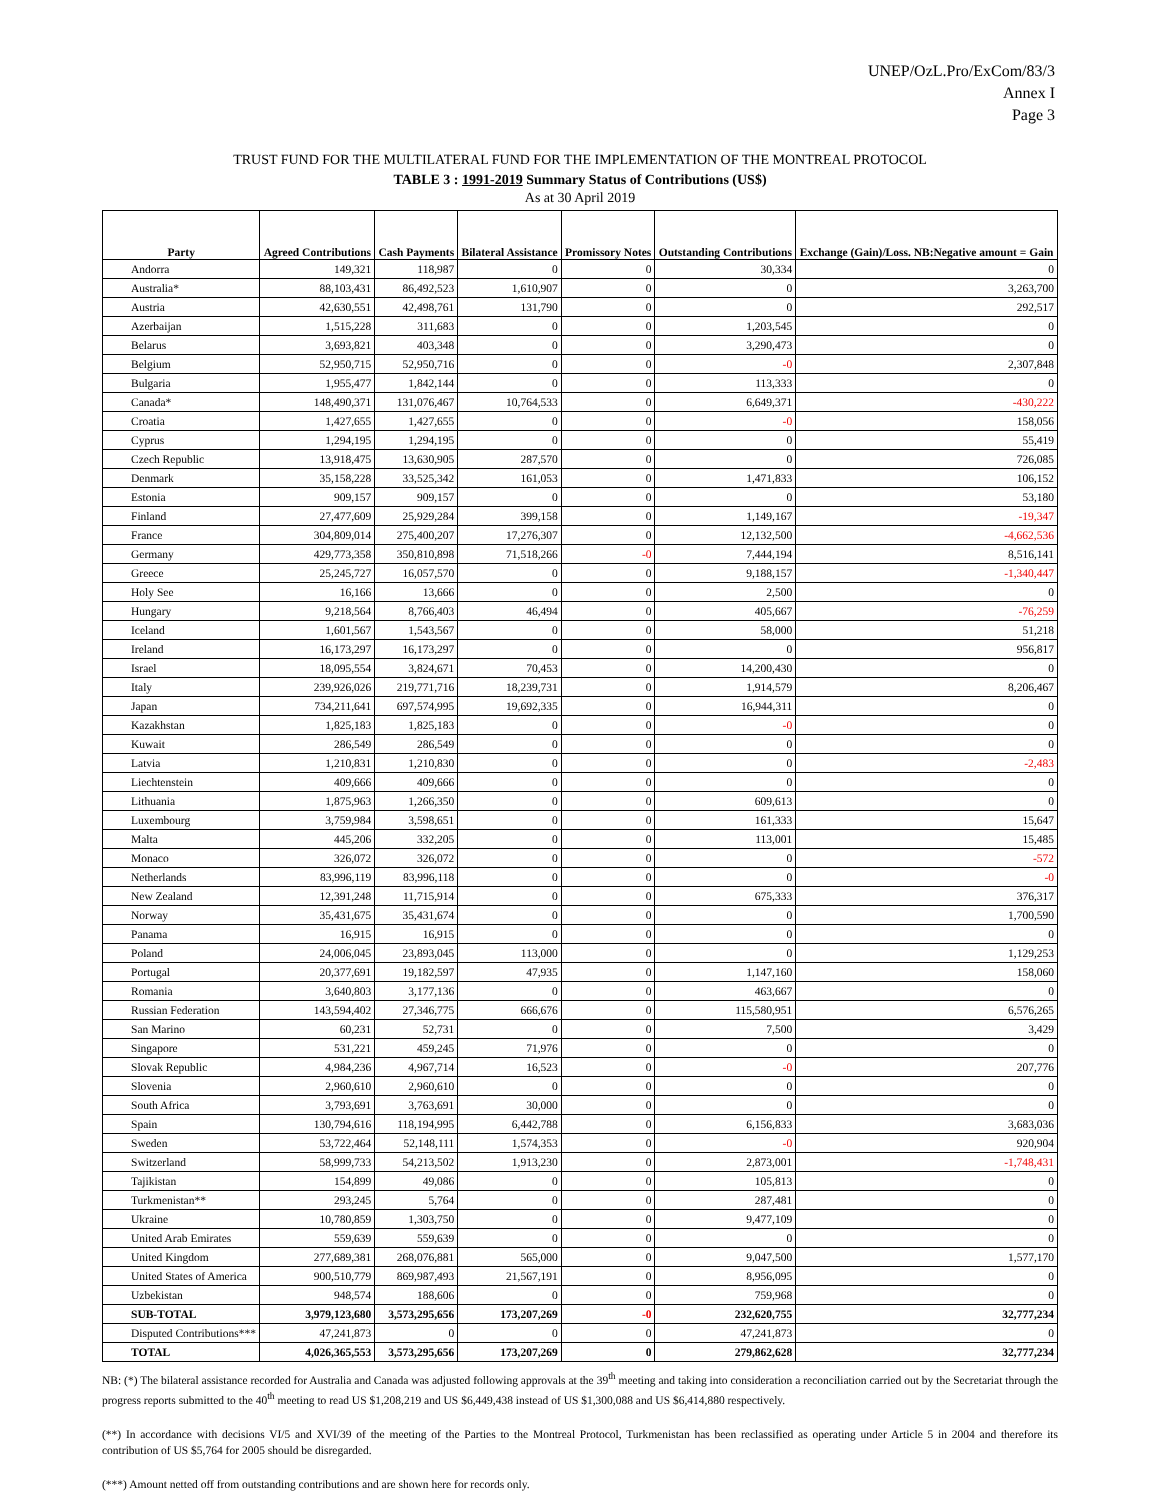UNEP/OzL.Pro/ExCom/83/3
Annex I
Page 3
TRUST FUND FOR THE MULTILATERAL FUND FOR THE IMPLEMENTATION OF THE MONTREAL PROTOCOL
TABLE 3 : 1991-2019 Summary Status of Contributions (US$)
As at 30 April 2019
| Party | Agreed Contributions | Cash Payments | Bilateral Assistance | Promissory Notes | Outstanding Contributions | Exchange (Gain)/Loss. NB:Negative amount = Gain |
| --- | --- | --- | --- | --- | --- | --- |
| Andorra | 149,321 | 118,987 | 0 | 0 | 30,334 | 0 |
| Australia* | 88,103,431 | 86,492,523 | 1,610,907 | 0 | 0 | 3,263,700 |
| Austria | 42,630,551 | 42,498,761 | 131,790 | 0 | 0 | 292,517 |
| Azerbaijan | 1,515,228 | 311,683 | 0 | 0 | 1,203,545 | 0 |
| Belarus | 3,693,821 | 403,348 | 0 | 0 | 3,290,473 | 0 |
| Belgium | 52,950,715 | 52,950,716 | 0 | 0 | -0 | 2,307,848 |
| Bulgaria | 1,955,477 | 1,842,144 | 0 | 0 | 113,333 | 0 |
| Canada* | 148,490,371 | 131,076,467 | 10,764,533 | 0 | 6,649,371 | -430,222 |
| Croatia | 1,427,655 | 1,427,655 | 0 | 0 | -0 | 158,056 |
| Cyprus | 1,294,195 | 1,294,195 | 0 | 0 | 0 | 55,419 |
| Czech Republic | 13,918,475 | 13,630,905 | 287,570 | 0 | 0 | 726,085 |
| Denmark | 35,158,228 | 33,525,342 | 161,053 | 0 | 1,471,833 | 106,152 |
| Estonia | 909,157 | 909,157 | 0 | 0 | 0 | 53,180 |
| Finland | 27,477,609 | 25,929,284 | 399,158 | 0 | 1,149,167 | -19,347 |
| France | 304,809,014 | 275,400,207 | 17,276,307 | 0 | 12,132,500 | -4,662,536 |
| Germany | 429,773,358 | 350,810,898 | 71,518,266 | -0 | 7,444,194 | 8,516,141 |
| Greece | 25,245,727 | 16,057,570 | 0 | 0 | 9,188,157 | -1,340,447 |
| Holy See | 16,166 | 13,666 | 0 | 0 | 2,500 | 0 |
| Hungary | 9,218,564 | 8,766,403 | 46,494 | 0 | 405,667 | -76,259 |
| Iceland | 1,601,567 | 1,543,567 | 0 | 0 | 58,000 | 51,218 |
| Ireland | 16,173,297 | 16,173,297 | 0 | 0 | 0 | 956,817 |
| Israel | 18,095,554 | 3,824,671 | 70,453 | 0 | 14,200,430 | 0 |
| Italy | 239,926,026 | 219,771,716 | 18,239,731 | 0 | 1,914,579 | 8,206,467 |
| Japan | 734,211,641 | 697,574,995 | 19,692,335 | 0 | 16,944,311 | 0 |
| Kazakhstan | 1,825,183 | 1,825,183 | 0 | 0 | -0 | 0 |
| Kuwait | 286,549 | 286,549 | 0 | 0 | 0 | 0 |
| Latvia | 1,210,831 | 1,210,830 | 0 | 0 | 0 | -2,483 |
| Liechtenstein | 409,666 | 409,666 | 0 | 0 | 0 | 0 |
| Lithuania | 1,875,963 | 1,266,350 | 0 | 0 | 609,613 | 0 |
| Luxembourg | 3,759,984 | 3,598,651 | 0 | 0 | 161,333 | 15,647 |
| Malta | 445,206 | 332,205 | 0 | 0 | 113,001 | 15,485 |
| Monaco | 326,072 | 326,072 | 0 | 0 | 0 | -572 |
| Netherlands | 83,996,119 | 83,996,118 | 0 | 0 | 0 | -0 |
| New Zealand | 12,391,248 | 11,715,914 | 0 | 0 | 675,333 | 376,317 |
| Norway | 35,431,675 | 35,431,674 | 0 | 0 | 0 | 1,700,590 |
| Panama | 16,915 | 16,915 | 0 | 0 | 0 | 0 |
| Poland | 24,006,045 | 23,893,045 | 113,000 | 0 | 0 | 1,129,253 |
| Portugal | 20,377,691 | 19,182,597 | 47,935 | 0 | 1,147,160 | 158,060 |
| Romania | 3,640,803 | 3,177,136 | 0 | 0 | 463,667 | 0 |
| Russian Federation | 143,594,402 | 27,346,775 | 666,676 | 0 | 115,580,951 | 6,576,265 |
| San Marino | 60,231 | 52,731 | 0 | 0 | 7,500 | 3,429 |
| Singapore | 531,221 | 459,245 | 71,976 | 0 | 0 | 0 |
| Slovak Republic | 4,984,236 | 4,967,714 | 16,523 | 0 | -0 | 207,776 |
| Slovenia | 2,960,610 | 2,960,610 | 0 | 0 | 0 | 0 |
| South Africa | 3,793,691 | 3,763,691 | 30,000 | 0 | 0 | 0 |
| Spain | 130,794,616 | 118,194,995 | 6,442,788 | 0 | 6,156,833 | 3,683,036 |
| Sweden | 53,722,464 | 52,148,111 | 1,574,353 | 0 | -0 | 920,904 |
| Switzerland | 58,999,733 | 54,213,502 | 1,913,230 | 0 | 2,873,001 | -1,748,431 |
| Tajikistan | 154,899 | 49,086 | 0 | 0 | 105,813 | 0 |
| Turkmenistan** | 293,245 | 5,764 | 0 | 0 | 287,481 | 0 |
| Ukraine | 10,780,859 | 1,303,750 | 0 | 0 | 9,477,109 | 0 |
| United Arab Emirates | 559,639 | 559,639 | 0 | 0 | 0 | 0 |
| United Kingdom | 277,689,381 | 268,076,881 | 565,000 | 0 | 9,047,500 | 1,577,170 |
| United States of America | 900,510,779 | 869,987,493 | 21,567,191 | 0 | 8,956,095 | 0 |
| Uzbekistan | 948,574 | 188,606 | 0 | 0 | 759,968 | 0 |
| SUB-TOTAL | 3,979,123,680 | 3,573,295,656 | 173,207,269 | -0 | 232,620,755 | 32,777,234 |
| Disputed Contributions*** | 47,241,873 | 0 | 0 | 0 | 47,241,873 | 0 |
| TOTAL | 4,026,365,553 | 3,573,295,656 | 173,207,269 | 0 | 279,862,628 | 32,777,234 |
NB: (*) The bilateral assistance recorded for Australia and Canada was adjusted following approvals at the 39<sup>th</sup> meeting and taking into consideration a reconciliation carried out by the Secretariat through the progress reports submitted to the 40<sup>th</sup> meeting to read US $1,208,219 and US $6,449,438 instead of US $1,300,088 and US $6,414,880 respectively.
(**) In accordance with decisions VI/5 and XVI/39 of the meeting of the Parties to the Montreal Protocol, Turkmenistan has been reclassified as operating under Article 5 in 2004 and therefore its contribution of US $5,764 for 2005 should be disregarded.
(***) Amount netted off from outstanding contributions and are shown here for records only.